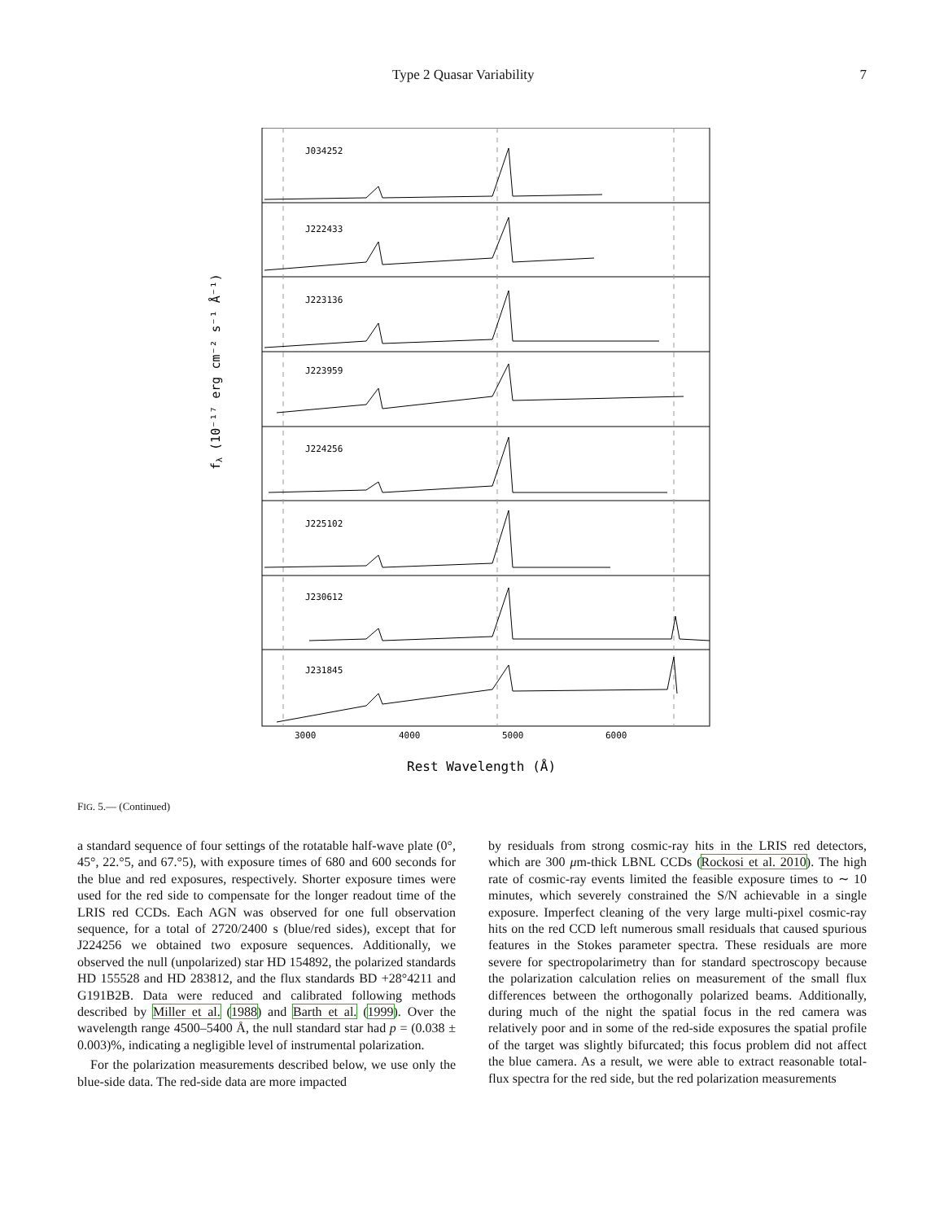Type 2 Quasar Variability 7
J034252
J222433
J223136
J223959
J224256
J225102
J230612
J231845
3000
4000
5000
6000
Rest Wavelength (Å)
fλ (10⁻¹⁷ erg cm⁻² s⁻¹ Å⁻¹)
FIG. 5.— (Continued)
a standard sequence of four settings of the rotatable half-wave plate (0°, 45°, 22.°5, and 67.°5), with exposure times of 680 and 600 seconds for the blue and red exposures, respectively. Shorter exposure times were used for the red side to compensate for the longer readout time of the LRIS red CCDs. Each AGN was observed for one full observation sequence, for a total of 2720/2400 s (blue/red sides), except that for J224256 we obtained two exposure sequences. Additionally, we observed the null (unpolarized) star HD 154892, the polarized standards HD 155528 and HD 283812, and the flux standards BD +28°4211 and G191B2B. Data were reduced and calibrated following methods described by Miller et al. (1988) and Barth et al. (1999). Over the wavelength range 4500–5400 Å, the null standard star had p = (0.038 ± 0.003)%, indicating a negligible level of instrumental polarization.
For the polarization measurements described below, we use only the blue-side data. The red-side data are more impacted
by residuals from strong cosmic-ray hits in the LRIS red detectors, which are 300 μm-thick LBNL CCDs (Rockosi et al. 2010). The high rate of cosmic-ray events limited the feasible exposure times to ∼ 10 minutes, which severely constrained the S/N achievable in a single exposure. Imperfect cleaning of the very large multi-pixel cosmic-ray hits on the red CCD left numerous small residuals that caused spurious features in the Stokes parameter spectra. These residuals are more severe for spectropolarimetry than for standard spectroscopy because the polarization calculation relies on measurement of the small flux differences between the orthogonally polarized beams. Additionally, during much of the night the spatial focus in the red camera was relatively poor and in some of the red-side exposures the spatial profile of the target was slightly bifurcated; this focus problem did not affect the blue camera. As a result, we were able to extract reasonable total-flux spectra for the red side, but the red polarization measurements